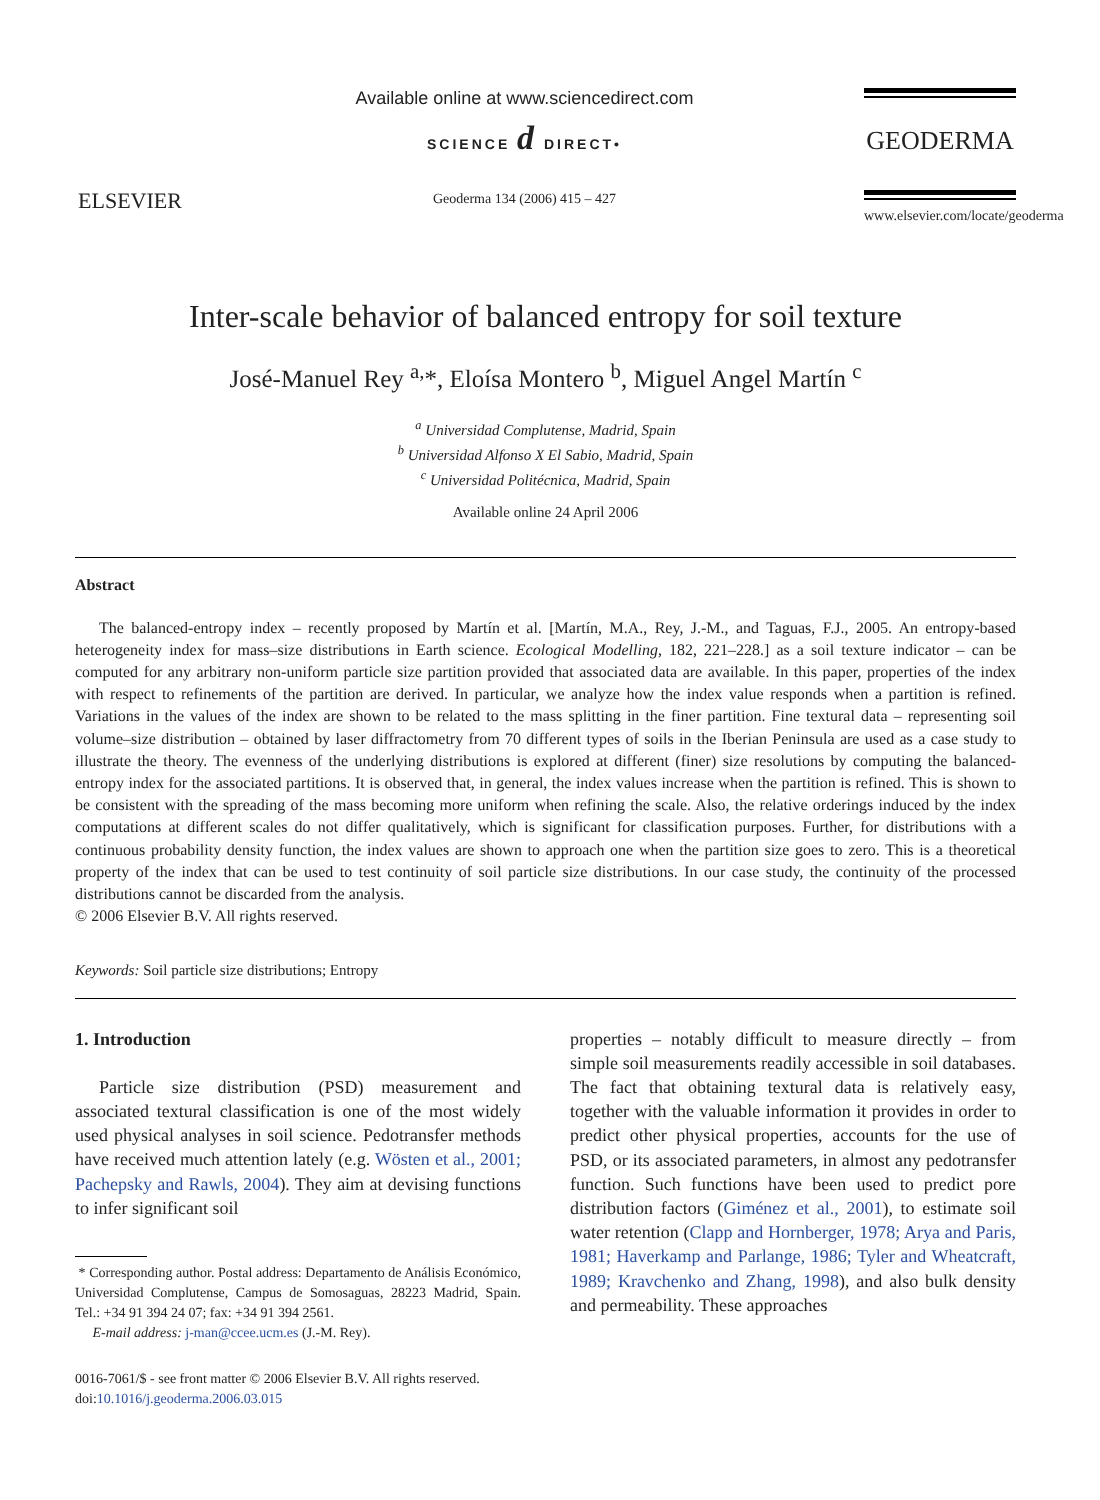ELSEVIER
Available online at www.sciencedirect.com
SCIENCE d DIRECT•
Geoderma 134 (2006) 415 – 427
GEODERMA
www.elsevier.com/locate/geoderma
Inter-scale behavior of balanced entropy for soil texture
José-Manuel Rey <sup>a,</sup>*, Eloísa Montero <sup>b</sup>, Miguel Angel Martín <sup>c</sup>
<sup>a</sup> Universidad Complutense, Madrid, Spain
<sup>b</sup> Universidad Alfonso X El Sabio, Madrid, Spain
<sup>c</sup> Universidad Politécnica, Madrid, Spain
Available online 24 April 2006
Abstract
The balanced-entropy index – recently proposed by Martín et al. [Martín, M.A., Rey, J.-M., and Taguas, F.J., 2005. An entropy-based heterogeneity index for mass–size distributions in Earth science. Ecological Modelling, 182, 221–228.] as a soil texture indicator – can be computed for any arbitrary non-uniform particle size partition provided that associated data are available. In this paper, properties of the index with respect to refinements of the partition are derived. In particular, we analyze how the index value responds when a partition is refined. Variations in the values of the index are shown to be related to the mass splitting in the finer partition. Fine textural data – representing soil volume–size distribution – obtained by laser diffractometry from 70 different types of soils in the Iberian Peninsula are used as a case study to illustrate the theory. The evenness of the underlying distributions is explored at different (finer) size resolutions by computing the balanced-entropy index for the associated partitions. It is observed that, in general, the index values increase when the partition is refined. This is shown to be consistent with the spreading of the mass becoming more uniform when refining the scale. Also, the relative orderings induced by the index computations at different scales do not differ qualitatively, which is significant for classification purposes. Further, for distributions with a continuous probability density function, the index values are shown to approach one when the partition size goes to zero. This is a theoretical property of the index that can be used to test continuity of soil particle size distributions. In our case study, the continuity of the processed distributions cannot be discarded from the analysis.
© 2006 Elsevier B.V. All rights reserved.
Keywords: Soil particle size distributions; Entropy
1. Introduction
Particle size distribution (PSD) measurement and associated textural classification is one of the most widely used physical analyses in soil science. Pedotransfer methods have received much attention lately (e.g. Wösten et al., 2001; Pachepsky and Rawls, 2004). They aim at devising functions to infer significant soil
* Corresponding author. Postal address: Departamento de Análisis Económico, Universidad Complutense, Campus de Somosaguas, 28223 Madrid, Spain. Tel.: +34 91 394 24 07; fax: +34 91 394 2561.
E-mail address: j-man@ccee.ucm.es (J.-M. Rey).
0016-7061/$ - see front matter © 2006 Elsevier B.V. All rights reserved.
doi:10.1016/j.geoderma.2006.03.015
properties – notably difficult to measure directly – from simple soil measurements readily accessible in soil databases. The fact that obtaining textural data is relatively easy, together with the valuable information it provides in order to predict other physical properties, accounts for the use of PSD, or its associated parameters, in almost any pedotransfer function. Such functions have been used to predict pore distribution factors (Giménez et al., 2001), to estimate soil water retention (Clapp and Hornberger, 1978; Arya and Paris, 1981; Haverkamp and Parlange, 1986; Tyler and Wheatcraft, 1989; Kravchenko and Zhang, 1998), and also bulk density and permeability. These approaches